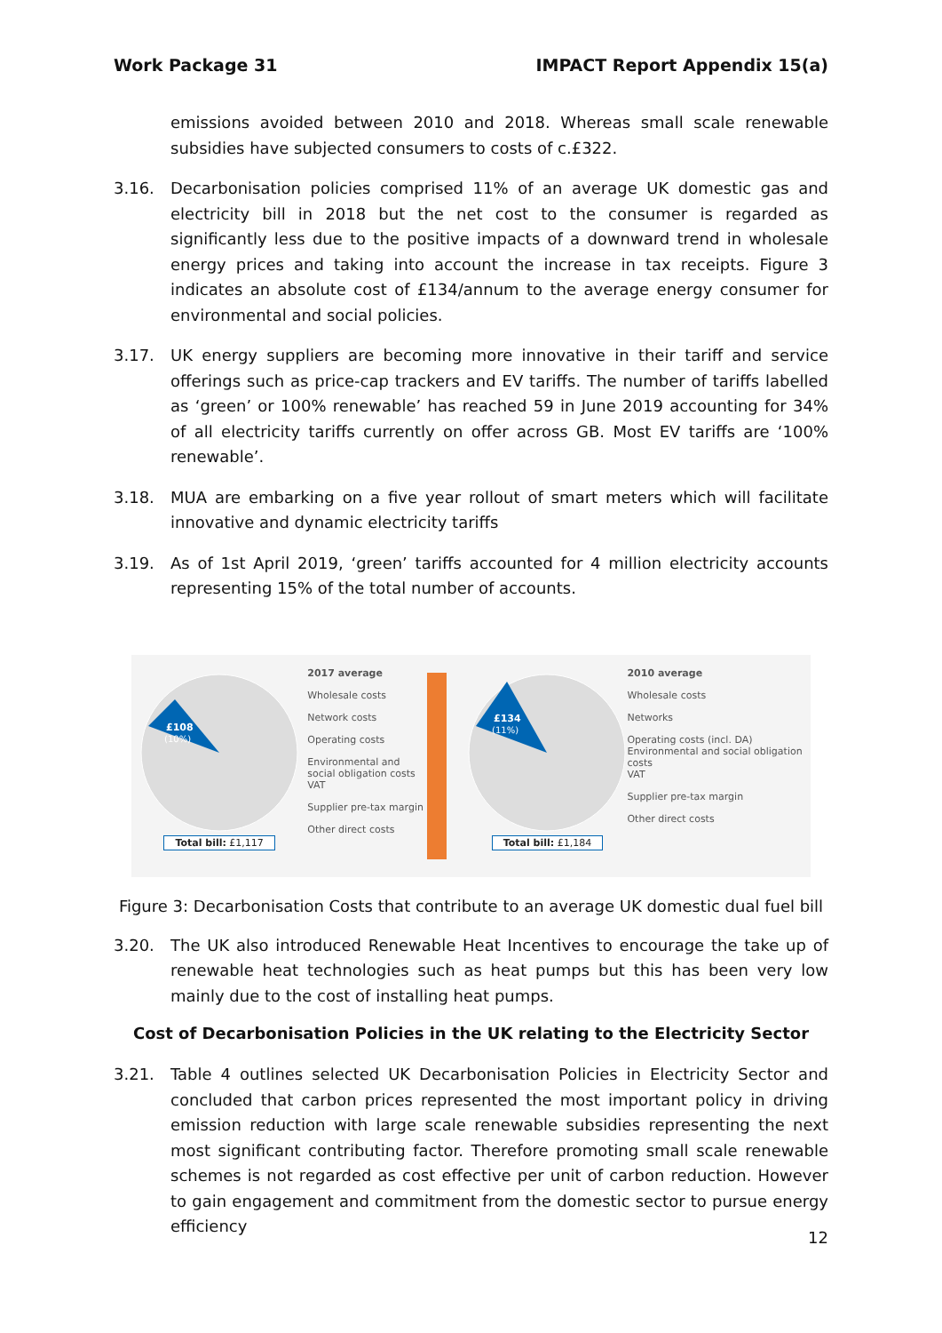Work Package 31 IMPACT Report Appendix 15(a)
emissions avoided between 2010 and 2018. Whereas small scale renewable subsidies have subjected consumers to costs of c.£322.
3.16. Decarbonisation policies comprised 11% of an average UK domestic gas and electricity bill in 2018 but the net cost to the consumer is regarded as significantly less due to the positive impacts of a downward trend in wholesale energy prices and taking into account the increase in tax receipts. Figure 3 indicates an absolute cost of £134/annum to the average energy consumer for environmental and social policies.
3.17. UK energy suppliers are becoming more innovative in their tariff and service offerings such as price-cap trackers and EV tariffs. The number of tariffs labelled as ‘green’ or 100% renewable’ has reached 59 in June 2019 accounting for 34% of all electricity tariffs currently on offer across GB. Most EV tariffs are ‘100% renewable’.
3.18. MUA are embarking on a five year rollout of smart meters which will facilitate innovative and dynamic electricity tariffs
3.19. As of 1st April 2019, ‘green’ tariffs accounted for 4 million electricity accounts representing 15% of the total number of accounts.
£108
(10%)
Total bill: £1,117
2017 average
Wholesale costs
Network costs
Operating costs
Environmental and social obligation costs
VAT
Supplier pre-tax margin
Other direct costs
£134
(11%)
Total bill: £1,184
2010 average
Wholesale costs
Networks
Operating costs (incl. DA)
Environmental and social obligation costs
VAT
Supplier pre-tax margin
Other direct costs
Figure 3: Decarbonisation Costs that contribute to an average UK domestic dual fuel bill
3.20. The UK also introduced Renewable Heat Incentives to encourage the take up of renewable heat technologies such as heat pumps but this has been very low mainly due to the cost of installing heat pumps.
Cost of Decarbonisation Policies in the UK relating to the Electricity Sector
3.21. Table 4 outlines selected UK Decarbonisation Policies in Electricity Sector and concluded that carbon prices represented the most important policy in driving emission reduction with large scale renewable subsidies representing the next most significant contributing factor. Therefore promoting small scale renewable schemes is not regarded as cost effective per unit of carbon reduction. However to gain engagement and commitment from the domestic sector to pursue energy efficiency
12